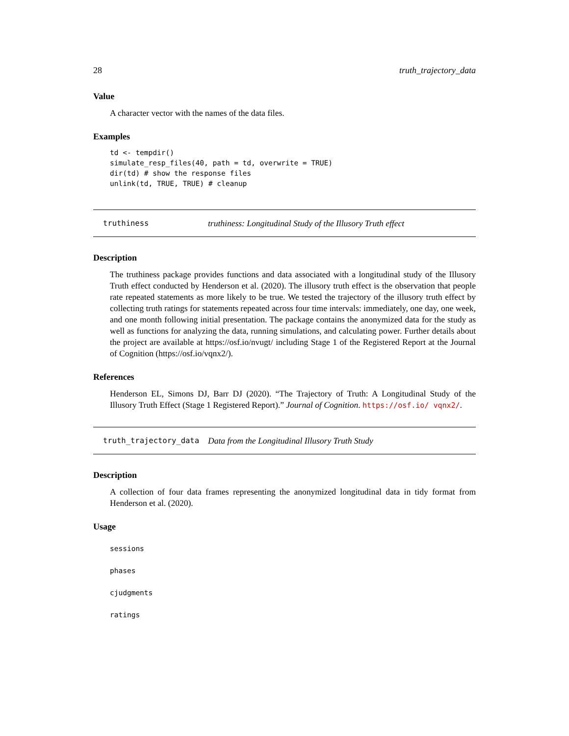28 truth_trajectory_data
Value
A character vector with the names of the data files.
Examples
td <- tempdir()
simulate_resp_files(40, path = td, overwrite = TRUE)
dir(td) # show the response files
unlink(td, TRUE, TRUE) # cleanup
truthiness truthiness: Longitudinal Study of the Illusory Truth effect
Description
The truthiness package provides functions and data associated with a longitudinal study of the Illusory Truth effect conducted by Henderson et al. (2020). The illusory truth effect is the observation that people rate repeated statements as more likely to be true. We tested the trajectory of the illusory truth effect by collecting truth ratings for statements repeated across four time intervals: immediately, one day, one week, and one month following initial presentation. The package contains the anonymized data for the study as well as functions for analyzing the data, running simulations, and calculating power. Further details about the project are available at https://osf.io/nvugt/ including Stage 1 of the Registered Report at the Journal of Cognition (https://osf.io/vqnx2/).
References
Henderson EL, Simons DJ, Barr DJ (2020). “The Trajectory of Truth: A Longitudinal Study of the Illusory Truth Effect (Stage 1 Registered Report).” Journal of Cognition. https://osf.io/ vqnx2/.
truth_trajectory_data Data from the Longitudinal Illusory Truth Study
Description
A collection of four data frames representing the anonymized longitudinal data in tidy format from Henderson et al. (2020).
Usage
sessions
phases
cjudgments
ratings